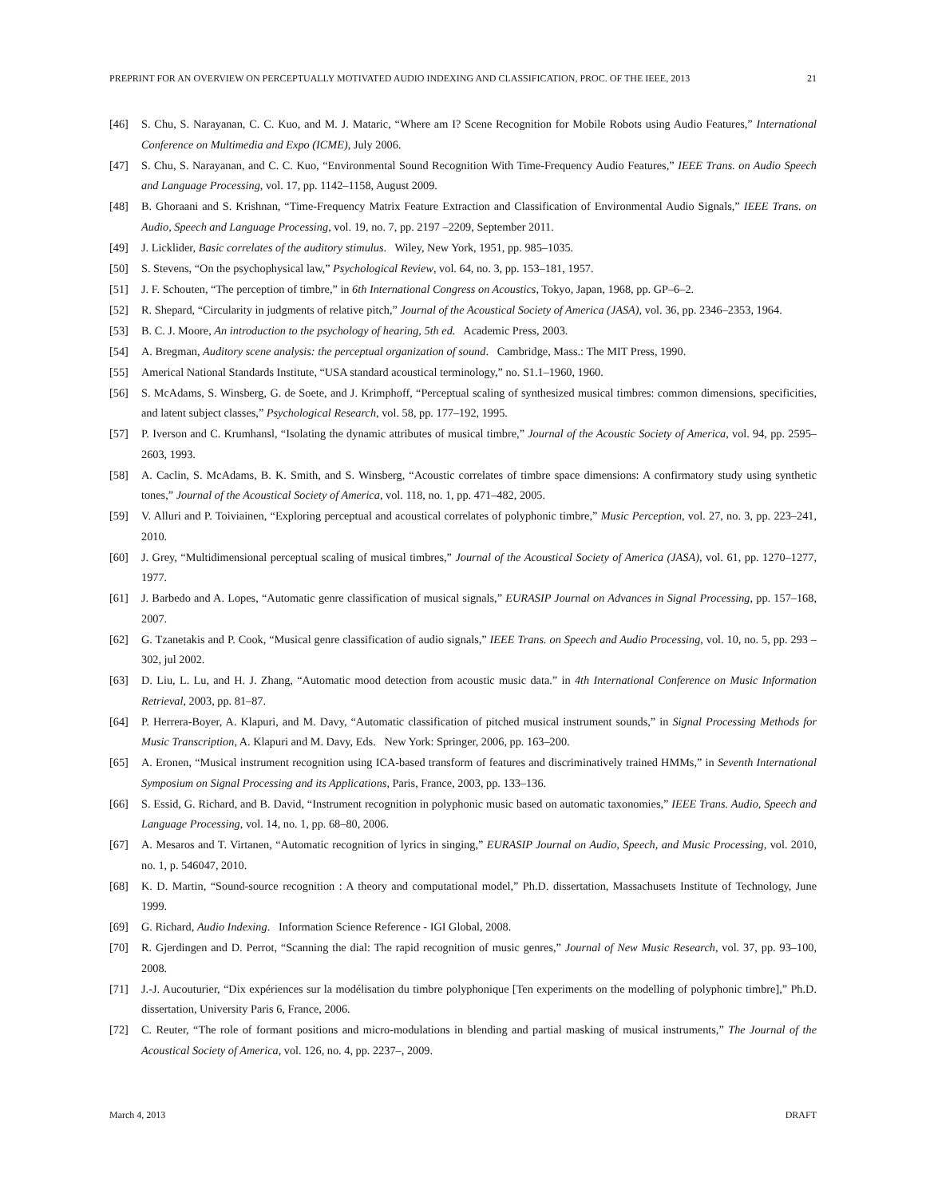PREPRINT FOR AN OVERVIEW ON PERCEPTUALLY MOTIVATED AUDIO INDEXING AND CLASSIFICATION, PROC. OF THE IEEE, 2013 21
[46] S. Chu, S. Narayanan, C. C. Kuo, and M. J. Mataric, “Where am I? Scene Recognition for Mobile Robots using Audio Features,” International Conference on Multimedia and Expo (ICME), July 2006.
[47] S. Chu, S. Narayanan, and C. C. Kuo, “Environmental Sound Recognition With Time-Frequency Audio Features,” IEEE Trans. on Audio Speech and Language Processing, vol. 17, pp. 1142–1158, August 2009.
[48] B. Ghoraani and S. Krishnan, “Time-Frequency Matrix Feature Extraction and Classification of Environmental Audio Signals,” IEEE Trans. on Audio, Speech and Language Processing, vol. 19, no. 7, pp. 2197 –2209, September 2011.
[49] J. Licklider, Basic correlates of the auditory stimulus. Wiley, New York, 1951, pp. 985–1035.
[50] S. Stevens, “On the psychophysical law,” Psychological Review, vol. 64, no. 3, pp. 153–181, 1957.
[51] J. F. Schouten, “The perception of timbre,” in 6th International Congress on Acoustics, Tokyo, Japan, 1968, pp. GP–6–2.
[52] R. Shepard, “Circularity in judgments of relative pitch,” Journal of the Acoustical Society of America (JASA), vol. 36, pp. 2346–2353, 1964.
[53] B. C. J. Moore, An introduction to the psychology of hearing, 5th ed. Academic Press, 2003.
[54] A. Bregman, Auditory scene analysis: the perceptual organization of sound. Cambridge, Mass.: The MIT Press, 1990.
[55] Americal National Standards Institute, “USA standard acoustical terminology,” no. S1.1–1960, 1960.
[56] S. McAdams, S. Winsberg, G. de Soete, and J. Krimphoff, “Perceptual scaling of synthesized musical timbres: common dimensions, specificities, and latent subject classes,” Psychological Research, vol. 58, pp. 177–192, 1995.
[57] P. Iverson and C. Krumhansl, “Isolating the dynamic attributes of musical timbre,” Journal of the Acoustic Society of America, vol. 94, pp. 2595–2603, 1993.
[58] A. Caclin, S. McAdams, B. K. Smith, and S. Winsberg, “Acoustic correlates of timbre space dimensions: A confirmatory study using synthetic tones,” Journal of the Acoustical Society of America, vol. 118, no. 1, pp. 471–482, 2005.
[59] V. Alluri and P. Toiviainen, “Exploring perceptual and acoustical correlates of polyphonic timbre,” Music Perception, vol. 27, no. 3, pp. 223–241, 2010.
[60] J. Grey, “Multidimensional perceptual scaling of musical timbres,” Journal of the Acoustical Society of America (JASA), vol. 61, pp. 1270–1277, 1977.
[61] J. Barbedo and A. Lopes, “Automatic genre classification of musical signals,” EURASIP Journal on Advances in Signal Processing, pp. 157–168, 2007.
[62] G. Tzanetakis and P. Cook, “Musical genre classification of audio signals,” IEEE Trans. on Speech and Audio Processing, vol. 10, no. 5, pp. 293 – 302, jul 2002.
[63] D. Liu, L. Lu, and H. J. Zhang, “Automatic mood detection from acoustic music data.” in 4th International Conference on Music Information Retrieval, 2003, pp. 81–87.
[64] P. Herrera-Boyer, A. Klapuri, and M. Davy, “Automatic classification of pitched musical instrument sounds,” in Signal Processing Methods for Music Transcription, A. Klapuri and M. Davy, Eds. New York: Springer, 2006, pp. 163–200.
[65] A. Eronen, “Musical instrument recognition using ICA-based transform of features and discriminatively trained HMMs,” in Seventh International Symposium on Signal Processing and its Applications, Paris, France, 2003, pp. 133–136.
[66] S. Essid, G. Richard, and B. David, “Instrument recognition in polyphonic music based on automatic taxonomies,” IEEE Trans. Audio, Speech and Language Processing, vol. 14, no. 1, pp. 68–80, 2006.
[67] A. Mesaros and T. Virtanen, “Automatic recognition of lyrics in singing,” EURASIP Journal on Audio, Speech, and Music Processing, vol. 2010, no. 1, p. 546047, 2010.
[68] K. D. Martin, “Sound-source recognition : A theory and computational model,” Ph.D. dissertation, Massachusets Institute of Technology, June 1999.
[69] G. Richard, Audio Indexing. Information Science Reference - IGI Global, 2008.
[70] R. Gjerdingen and D. Perrot, “Scanning the dial: The rapid recognition of music genres,” Journal of New Music Research, vol. 37, pp. 93–100, 2008.
[71] J.-J. Aucouturier, “Dix expériences sur la modélisation du timbre polyphonique [Ten experiments on the modelling of polyphonic timbre],” Ph.D. dissertation, University Paris 6, France, 2006.
[72] C. Reuter, “The role of formant positions and micro-modulations in blending and partial masking of musical instruments,” The Journal of the Acoustical Society of America, vol. 126, no. 4, pp. 2237–, 2009.
March 4, 2013 DRAFT